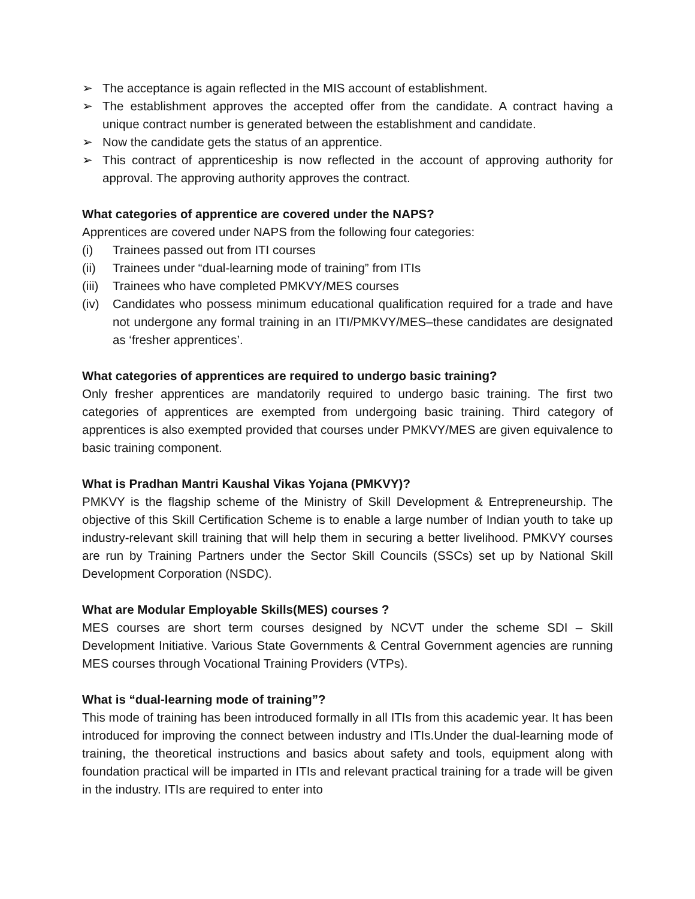➢ The acceptance is again reflected in the MIS account of establishment.
➢ The establishment approves the accepted offer from the candidate. A contract having a unique contract number is generated between the establishment and candidate.
➢ Now the candidate gets the status of an apprentice.
➢ This contract of apprenticeship is now reflected in the account of approving authority for approval. The approving authority approves the contract.
What categories of apprentice are covered under the NAPS?
Apprentices are covered under NAPS from the following four categories:
(i) Trainees passed out from ITI courses
(ii) Trainees under “dual-learning mode of training” from ITIs
(iii) Trainees who have completed PMKVY/MES courses
(iv) Candidates who possess minimum educational qualification required for a trade and have not undergone any formal training in an ITI/PMKVY/MES–these candidates are designated as ‘fresher apprentices’.
What categories of apprentices are required to undergo basic training?
Only fresher apprentices are mandatorily required to undergo basic training. The first two categories of apprentices are exempted from undergoing basic training. Third category of apprentices is also exempted provided that courses under PMKVY/MES are given equivalence to basic training component.
What is Pradhan Mantri Kaushal Vikas Yojana (PMKVY)?
PMKVY is the flagship scheme of the Ministry of Skill Development & Entrepreneurship. The objective of this Skill Certification Scheme is to enable a large number of Indian youth to take up industry-relevant skill training that will help them in securing a better livelihood. PMKVY courses are run by Training Partners under the Sector Skill Councils (SSCs) set up by National Skill Development Corporation (NSDC).
What are Modular Employable Skills(MES) courses ?
MES courses are short term courses designed by NCVT under the scheme SDI – Skill Development Initiative. Various State Governments & Central Government agencies are running MES courses through Vocational Training Providers (VTPs).
What is “dual-learning mode of training”?
This mode of training has been introduced formally in all ITIs from this academic year. It has been introduced for improving the connect between industry and ITIs.Under the dual-learning mode of training, the theoretical instructions and basics about safety and tools, equipment along with foundation practical will be imparted in ITIs and relevant practical training for a trade will be given in the industry. ITIs are required to enter into